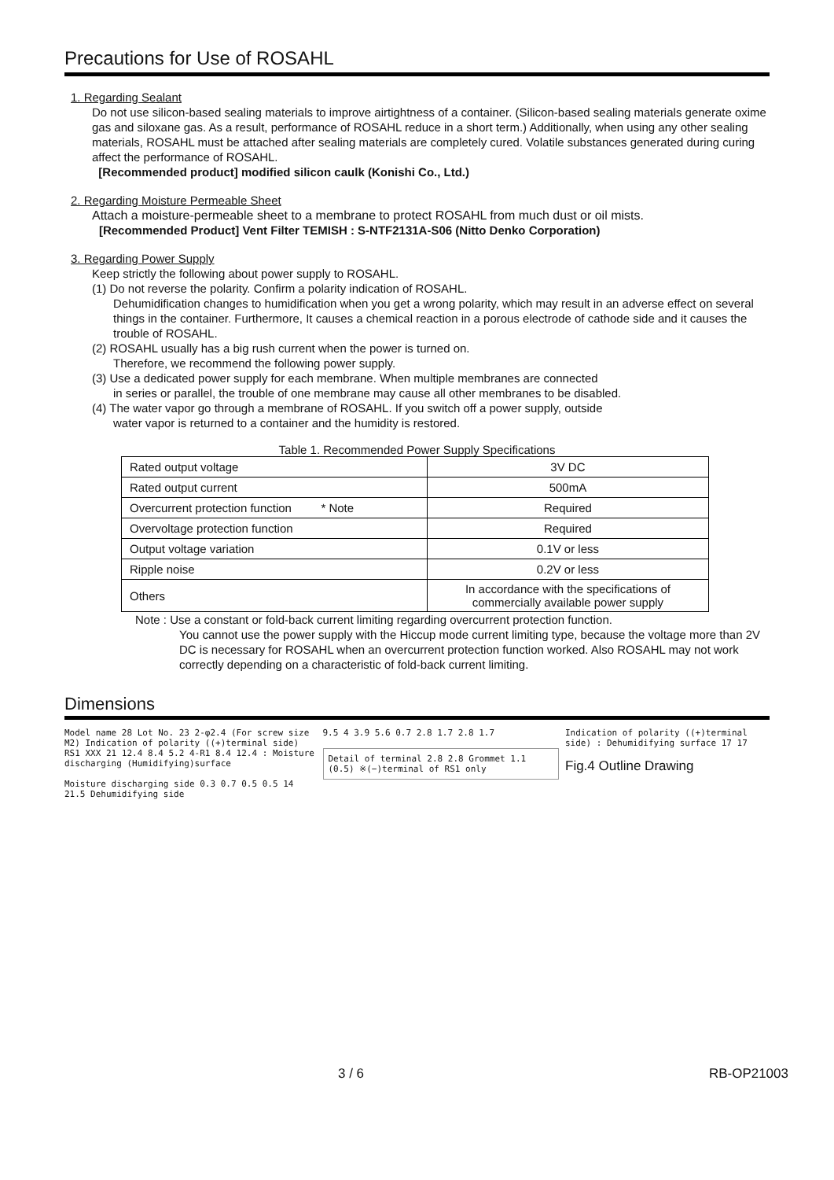Precautions for Use of ROSAHL
1. Regarding Sealant
Do not use silicon-based sealing materials to improve airtightness of a container. (Silicon-based sealing materials generate oxime gas and siloxane gas. As a result, performance of ROSAHL reduce in a short term.) Additionally, when using any other sealing materials, ROSAHL must be attached after sealing materials are completely cured. Volatile substances generated during curing affect the performance of ROSAHL.
[Recommended product] modified silicon caulk (Konishi Co., Ltd.)
2. Regarding Moisture Permeable Sheet
Attach a moisture-permeable sheet to a membrane to protect ROSAHL from much dust or oil mists.
[Recommended Product] Vent Filter TEMISH : S-NTF2131A-S06 (Nitto Denko Corporation)
3. Regarding Power Supply
Keep strictly the following about power supply to ROSAHL.
(1) Do not reverse the polarity. Confirm a polarity indication of ROSAHL.
Dehumidification changes to humidification when you get a wrong polarity, which may result in an adverse effect on several things in the container. Furthermore, It causes a chemical reaction in a porous electrode of cathode side and it causes the trouble of ROSAHL.
(2) ROSAHL usually has a big rush current when the power is turned on.
Therefore, we recommend the following power supply.
(3) Use a dedicated power supply for each membrane. When multiple membranes are connected
in series or parallel, the trouble of one membrane may cause all other membranes to be disabled.
(4) The water vapor go through a membrane of ROSAHL. If you switch off a power supply, outside
water vapor is returned to a container and the humidity is restored.
Table 1. Recommended Power Supply Specifications
| Rated output voltage | 3V DC |
| Rated output current | 500mA |
| Overcurrent protection function * Note | Required |
| Overvoltage protection function | Required |
| Output voltage variation | 0.1V or less |
| Ripple noise | 0.2V or less |
| Others | In accordance with the specifications of commercially available power supply |
Note : Use a constant or fold-back current limiting regarding overcurrent protection function.
You cannot use the power supply with the Hiccup mode current limiting type, because the voltage more than 2V DC is necessary for ROSAHL when an overcurrent protection function worked. Also ROSAHL may not work correctly depending on a characteristic of fold-back current limiting.
Dimensions
Model name 28 Lot No. 23 2-φ2.4 (For screw size M2) Indication of polarity ((+)terminal side) RS1 XXX 21 12.4 8.4 5.2 4-R1 8.4 12.4 : Moisture discharging (Humidifying)surface
Moisture discharging side 0.3 0.7 0.5 0.5 14 21.5 Dehumidifying side
9.5 4 3.9 5.6 0.7 2.8 1.7 2.8 1.7
Detail of terminal 2.8 2.8 Grommet 1.1 (0.5) ※(−)terminal of RS1 only
Indication of polarity ((+)terminal side) : Dehumidifying surface 17 17
Fig.4 Outline Drawing
3 / 6 RB-OP21003